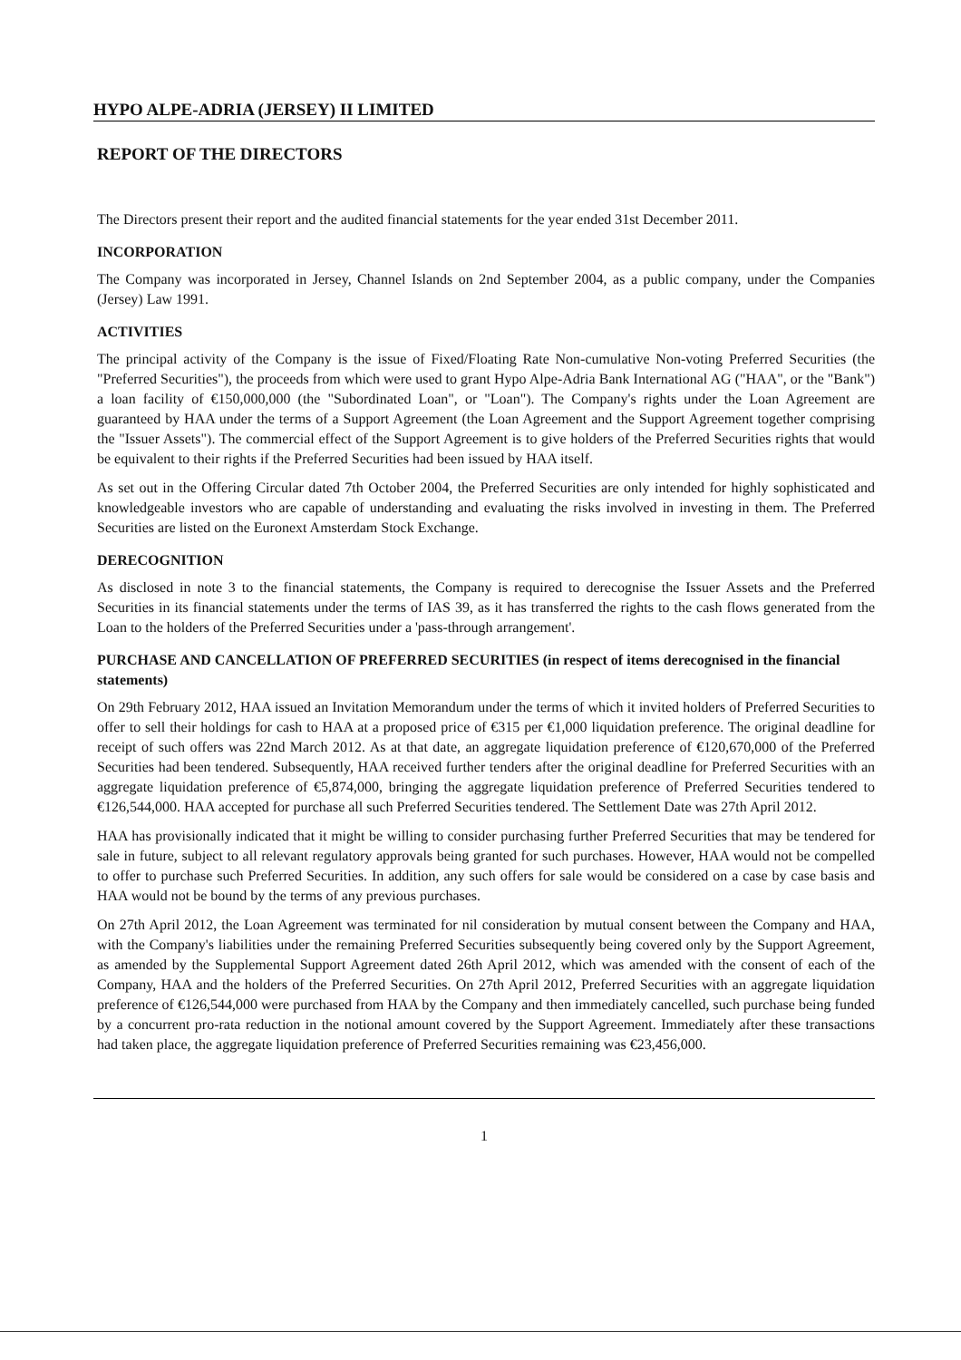HYPO ALPE-ADRIA (JERSEY) II LIMITED
REPORT OF THE DIRECTORS
The Directors present their report and the audited financial statements for the year ended 31st December 2011.
INCORPORATION
The Company was incorporated in Jersey, Channel Islands on 2nd September 2004, as a public company, under the Companies (Jersey) Law 1991.
ACTIVITIES
The principal activity of the Company is the issue of Fixed/Floating Rate Non-cumulative Non-voting Preferred Securities (the "Preferred Securities"), the proceeds from which were used to grant Hypo Alpe-Adria Bank International AG ("HAA", or the "Bank") a loan facility of €150,000,000 (the "Subordinated Loan", or "Loan"). The Company's rights under the Loan Agreement are guaranteed by HAA under the terms of a Support Agreement (the Loan Agreement and the Support Agreement together comprising the "Issuer Assets"). The commercial effect of the Support Agreement is to give holders of the Preferred Securities rights that would be equivalent to their rights if the Preferred Securities had been issued by HAA itself.
As set out in the Offering Circular dated 7th October 2004, the Preferred Securities are only intended for highly sophisticated and knowledgeable investors who are capable of understanding and evaluating the risks involved in investing in them. The Preferred Securities are listed on the Euronext Amsterdam Stock Exchange.
DERECOGNITION
As disclosed in note 3 to the financial statements, the Company is required to derecognise the Issuer Assets and the Preferred Securities in its financial statements under the terms of IAS 39, as it has transferred the rights to the cash flows generated from the Loan to the holders of the Preferred Securities under a 'pass-through arrangement'.
PURCHASE AND CANCELLATION OF PREFERRED SECURITIES (in respect of items derecognised in the financial statements)
On 29th February 2012, HAA issued an Invitation Memorandum under the terms of which it invited holders of Preferred Securities to offer to sell their holdings for cash to HAA at a proposed price of €315 per €1,000 liquidation preference. The original deadline for receipt of such offers was 22nd March 2012. As at that date, an aggregate liquidation preference of €120,670,000 of the Preferred Securities had been tendered. Subsequently, HAA received further tenders after the original deadline for Preferred Securities with an aggregate liquidation preference of €5,874,000, bringing the aggregate liquidation preference of Preferred Securities tendered to €126,544,000. HAA accepted for purchase all such Preferred Securities tendered. The Settlement Date was 27th April 2012.
HAA has provisionally indicated that it might be willing to consider purchasing further Preferred Securities that may be tendered for sale in future, subject to all relevant regulatory approvals being granted for such purchases. However, HAA would not be compelled to offer to purchase such Preferred Securities. In addition, any such offers for sale would be considered on a case by case basis and HAA would not be bound by the terms of any previous purchases.
On 27th April 2012, the Loan Agreement was terminated for nil consideration by mutual consent between the Company and HAA, with the Company's liabilities under the remaining Preferred Securities subsequently being covered only by the Support Agreement, as amended by the Supplemental Support Agreement dated 26th April 2012, which was amended with the consent of each of the Company, HAA and the holders of the Preferred Securities. On 27th April 2012, Preferred Securities with an aggregate liquidation preference of €126,544,000 were purchased from HAA by the Company and then immediately cancelled, such purchase being funded by a concurrent pro-rata reduction in the notional amount covered by the Support Agreement. Immediately after these transactions had taken place, the aggregate liquidation preference of Preferred Securities remaining was €23,456,000.
1